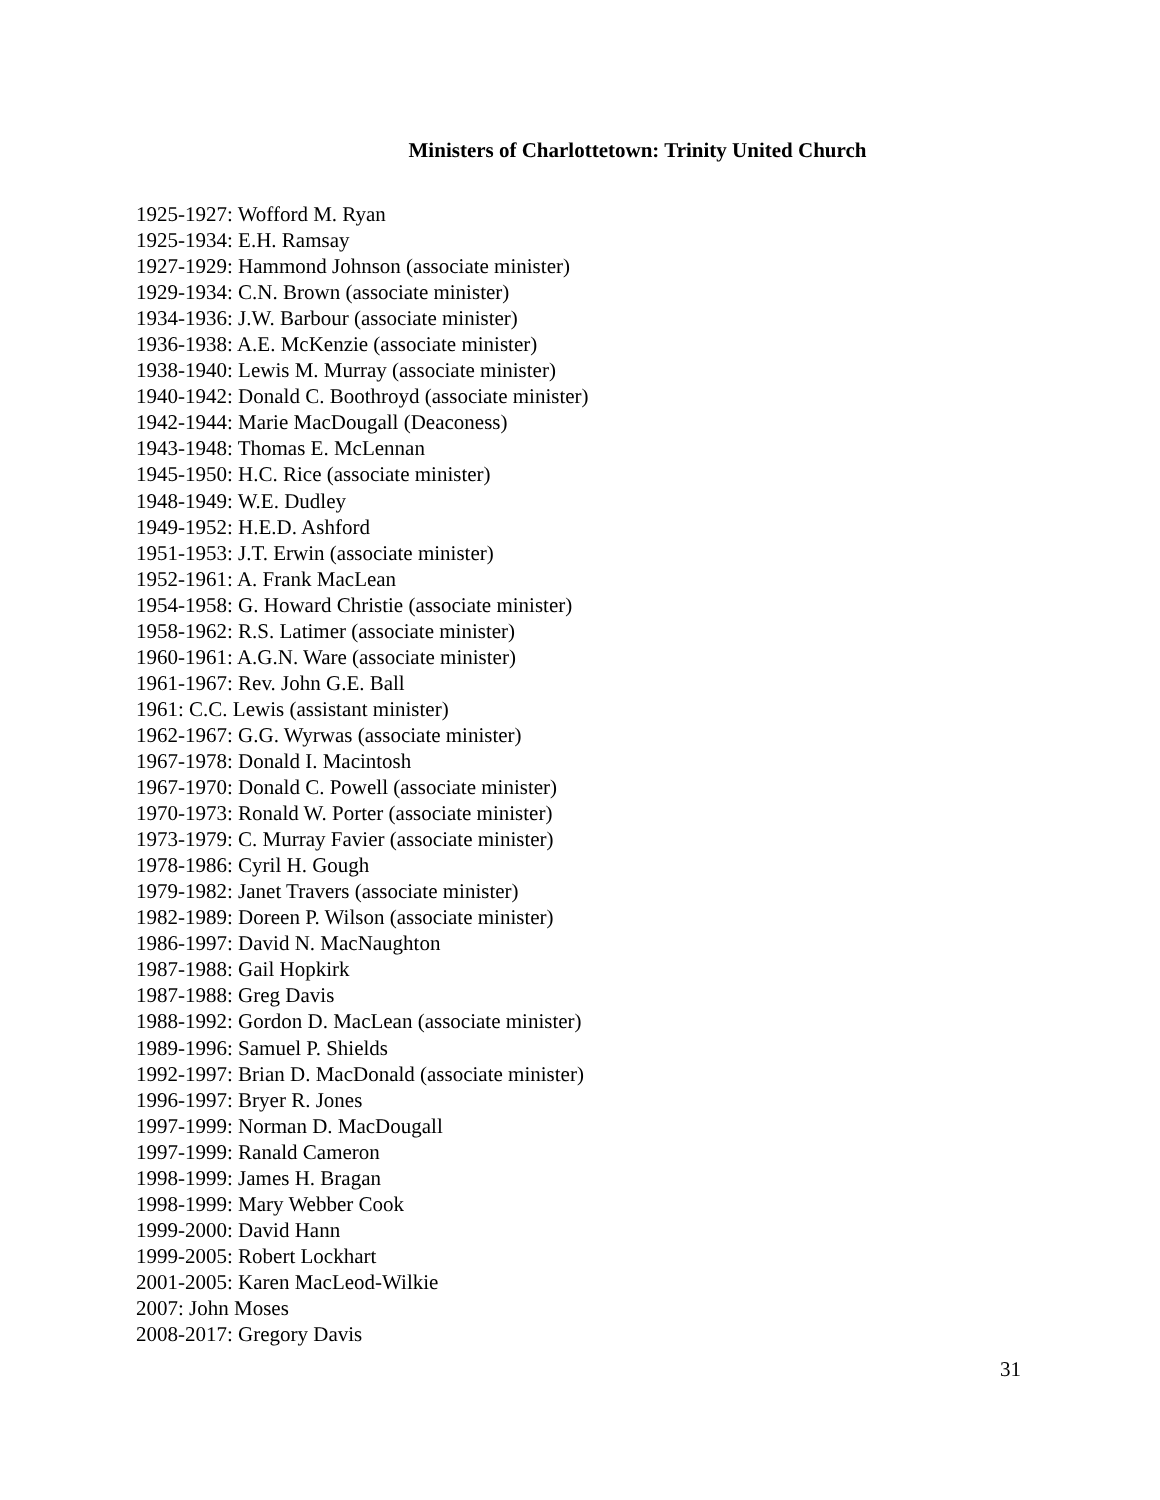Ministers of Charlottetown: Trinity United Church
1925-1927: Wofford M. Ryan
1925-1934: E.H. Ramsay
1927-1929: Hammond Johnson (associate minister)
1929-1934: C.N. Brown (associate minister)
1934-1936: J.W. Barbour (associate minister)
1936-1938: A.E. McKenzie (associate minister)
1938-1940: Lewis M. Murray (associate minister)
1940-1942: Donald C. Boothroyd (associate minister)
1942-1944: Marie MacDougall (Deaconess)
1943-1948: Thomas E. McLennan
1945-1950: H.C. Rice (associate minister)
1948-1949: W.E. Dudley
1949-1952: H.E.D. Ashford
1951-1953: J.T. Erwin (associate minister)
1952-1961: A. Frank MacLean
1954-1958: G. Howard Christie (associate minister)
1958-1962: R.S. Latimer (associate minister)
1960-1961: A.G.N. Ware (associate minister)
1961-1967: Rev. John G.E. Ball
1961: C.C. Lewis (assistant minister)
1962-1967: G.G. Wyrwas (associate minister)
1967-1978: Donald I. Macintosh
1967-1970: Donald C. Powell (associate minister)
1970-1973: Ronald W. Porter (associate minister)
1973-1979: C. Murray Favier (associate minister)
1978-1986: Cyril H. Gough
1979-1982: Janet Travers (associate minister)
1982-1989: Doreen P. Wilson (associate minister)
1986-1997: David N. MacNaughton
1987-1988: Gail Hopkirk
1987-1988: Greg Davis
1988-1992: Gordon D. MacLean (associate minister)
1989-1996: Samuel P. Shields
1992-1997: Brian D. MacDonald (associate minister)
1996-1997: Bryer R. Jones
1997-1999: Norman D. MacDougall
1997-1999: Ranald Cameron
1998-1999: James H. Bragan
1998-1999: Mary Webber Cook
1999-2000: David Hann
1999-2005: Robert Lockhart
2001-2005: Karen MacLeod-Wilkie
2007: John Moses
2008-2017: Gregory Davis
31